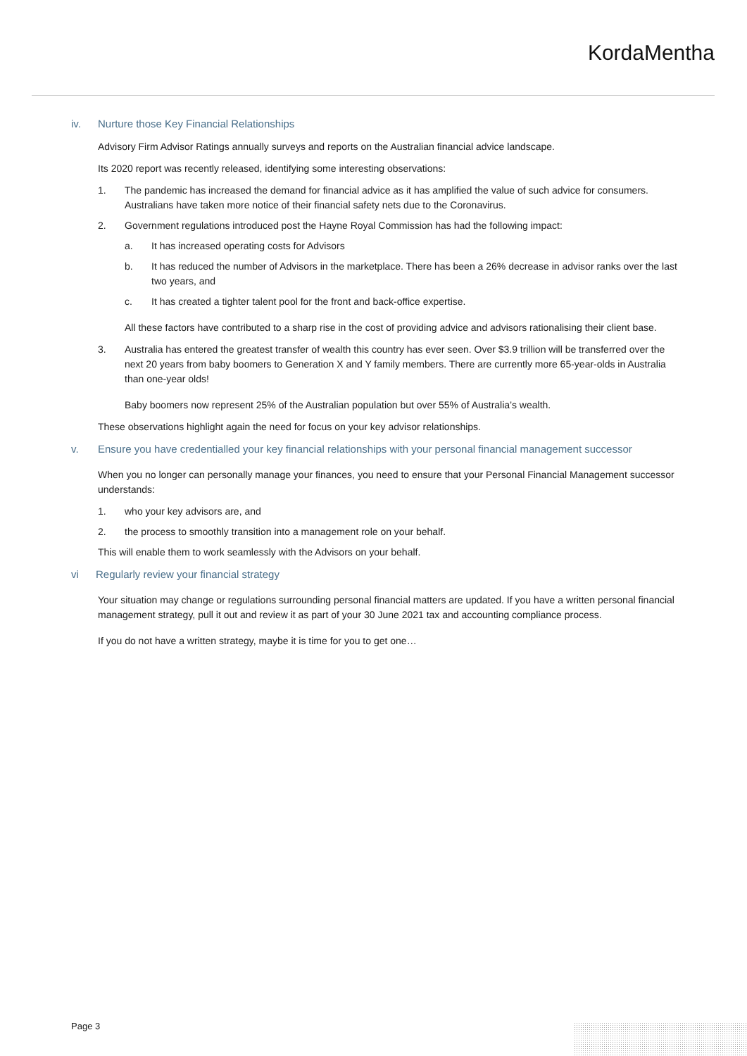KordaMentha
iv. Nurture those Key Financial Relationships
Advisory Firm Advisor Ratings annually surveys and reports on the Australian financial advice landscape.
Its 2020 report was recently released, identifying some interesting observations:
1. The pandemic has increased the demand for financial advice as it has amplified the value of such advice for consumers. Australians have taken more notice of their financial safety nets due to the Coronavirus.
2. Government regulations introduced post the Hayne Royal Commission has had the following impact:
a. It has increased operating costs for Advisors
b. It has reduced the number of Advisors in the marketplace. There has been a 26% decrease in advisor ranks over the last two years, and
c. It has created a tighter talent pool for the front and back-office expertise.
All these factors have contributed to a sharp rise in the cost of providing advice and advisors rationalising their client base.
3. Australia has entered the greatest transfer of wealth this country has ever seen. Over $3.9 trillion will be transferred over the next 20 years from baby boomers to Generation X and Y family members. There are currently more 65-year-olds in Australia than one-year olds!
Baby boomers now represent 25% of the Australian population but over 55% of Australia’s wealth.
These observations highlight again the need for focus on your key advisor relationships.
v. Ensure you have credentialled your key financial relationships with your personal financial management successor
When you no longer can personally manage your finances, you need to ensure that your Personal Financial Management successor understands:
1. who your key advisors are, and
2. the process to smoothly transition into a management role on your behalf.
This will enable them to work seamlessly with the Advisors on your behalf.
vi Regularly review your financial strategy
Your situation may change or regulations surrounding personal financial matters are updated. If you have a written personal financial management strategy, pull it out and review it as part of your 30 June 2021 tax and accounting compliance process.
If you do not have a written strategy, maybe it is time for you to get one…
Page 3